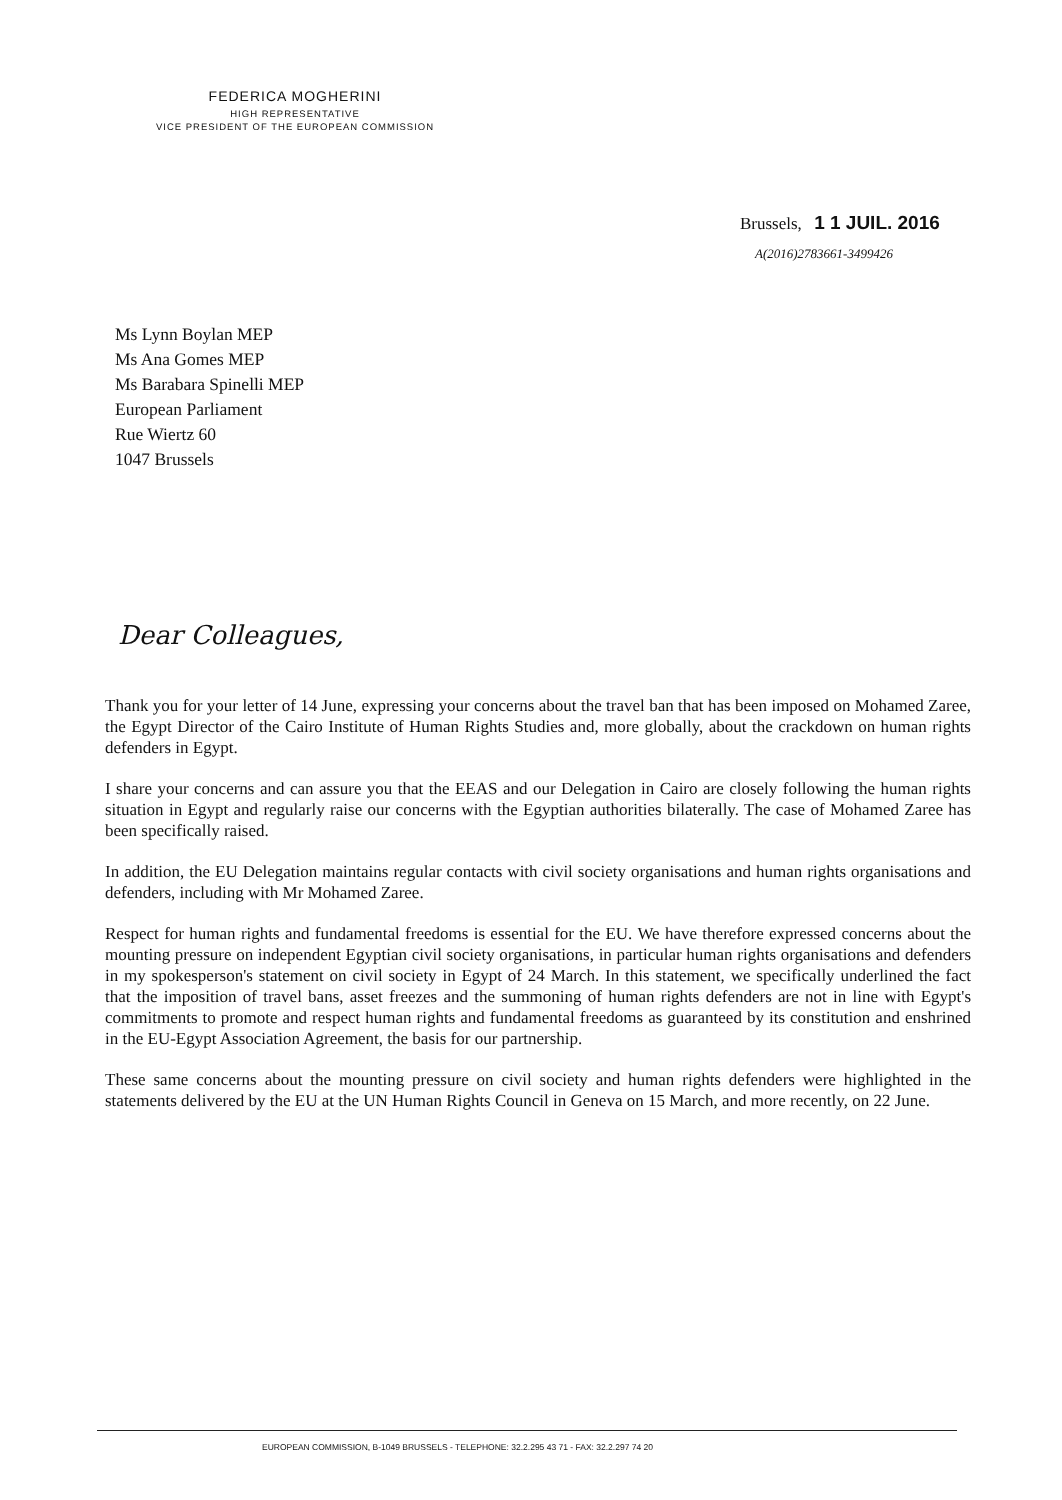FEDERICA MOGHERINI
HIGH REPRESENTATIVE
VICE PRESIDENT OF THE EUROPEAN COMMISSION
Brussels, 1 1 JUIL. 2016
A(2016)2783661-3499426
Ms Lynn Boylan MEP
Ms Ana Gomes MEP
Ms Barabara Spinelli MEP
European Parliament
Rue Wiertz 60
1047 Brussels
Dear Colleagues,
Thank you for your letter of 14 June, expressing your concerns about the travel ban that has been imposed on Mohamed Zaree, the Egypt Director of the Cairo Institute of Human Rights Studies and, more globally, about the crackdown on human rights defenders in Egypt.
I share your concerns and can assure you that the EEAS and our Delegation in Cairo are closely following the human rights situation in Egypt and regularly raise our concerns with the Egyptian authorities bilaterally. The case of Mohamed Zaree has been specifically raised.
In addition, the EU Delegation maintains regular contacts with civil society organisations and human rights organisations and defenders, including with Mr Mohamed Zaree.
Respect for human rights and fundamental freedoms is essential for the EU. We have therefore expressed concerns about the mounting pressure on independent Egyptian civil society organisations, in particular human rights organisations and defenders in my spokesperson's statement on civil society in Egypt of 24 March. In this statement, we specifically underlined the fact that the imposition of travel bans, asset freezes and the summoning of human rights defenders are not in line with Egypt's commitments to promote and respect human rights and fundamental freedoms as guaranteed by its constitution and enshrined in the EU-Egypt Association Agreement, the basis for our partnership.
These same concerns about the mounting pressure on civil society and human rights defenders were highlighted in the statements delivered by the EU at the UN Human Rights Council in Geneva on 15 March, and more recently, on 22 June.
EUROPEAN COMMISSION, B-1049 BRUSSELS - TELEPHONE: 32.2.295 43 71 - FAX: 32.2.297 74 20